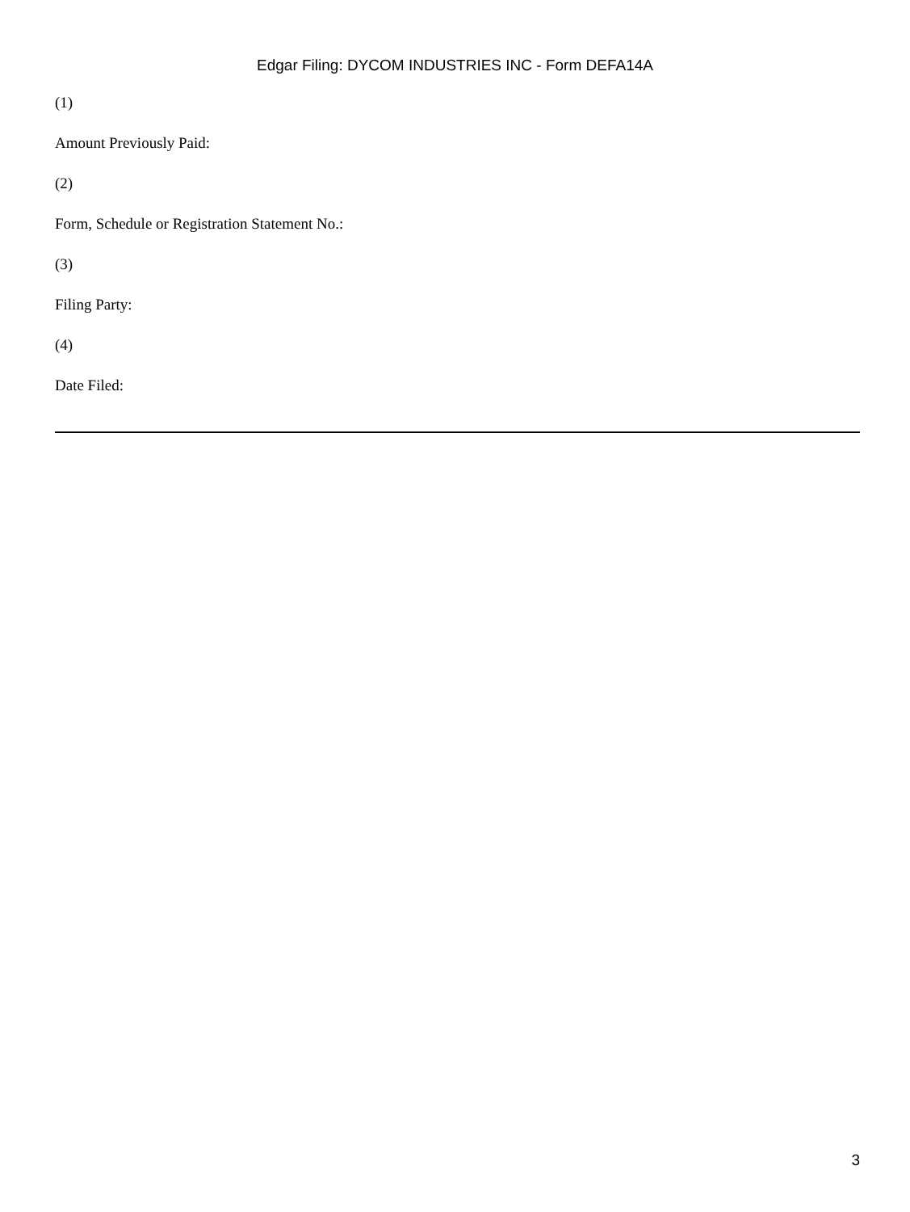Edgar Filing: DYCOM INDUSTRIES INC - Form DEFA14A
(1)
Amount Previously Paid:
(2)
Form, Schedule or Registration Statement No.:
(3)
Filing Party:
(4)
Date Filed:
3